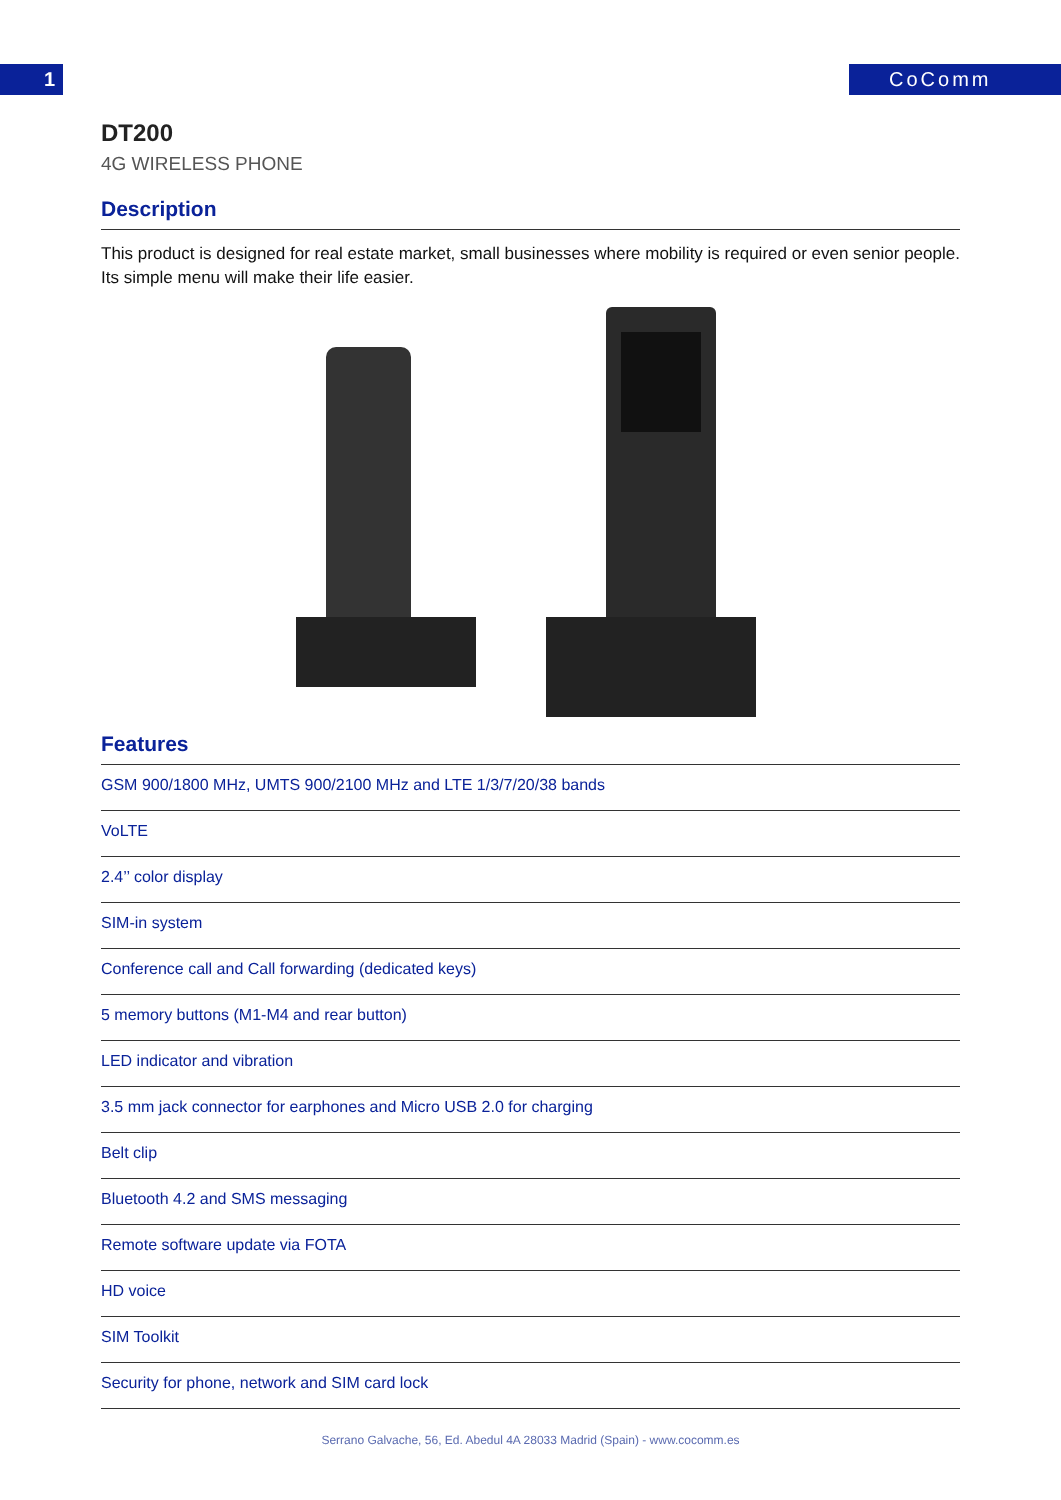1 CoComm
DT200
4G WIRELESS PHONE
Description
This product is designed for real estate market, small businesses where mobility is required or even senior people. Its simple menu will make their life easier.
Features
GSM 900/1800 MHz, UMTS 900/2100 MHz and LTE 1/3/7/20/38 bands
VoLTE
2.4’’ color display
SIM-in system
Conference call and Call forwarding (dedicated keys)
5 memory buttons (M1-M4 and rear button)
LED indicator and vibration
3.5 mm jack connector for earphones and Micro USB 2.0 for charging
Belt clip
Bluetooth 4.2 and SMS messaging
Remote software update via FOTA
HD voice
SIM Toolkit
Security for phone, network and SIM card lock
Serrano Galvache, 56, Ed. Abedul 4A 28033 Madrid (Spain) - www.cocomm.es